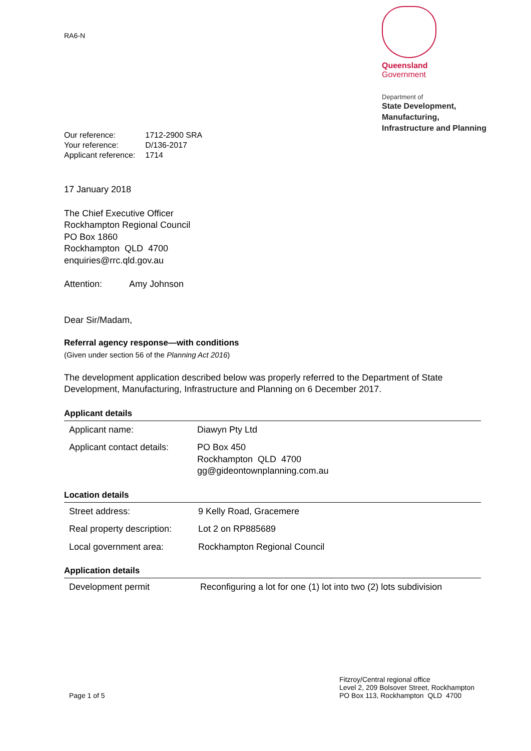RA6-N
Queensland
Government
Department of
State Development,
Manufacturing,
Infrastructure and Planning
| Our reference: | 1712-2900 SRA |
| Your reference: | D/136-2017 |
| Applicant reference: | 1714 |
17 January 2018
The Chief Executive Officer
Rockhampton Regional Council
PO Box 1860
Rockhampton QLD 4700
enquiries@rrc.qld.gov.au
Attention: Amy Johnson
Dear Sir/Madam,
Referral agency response—with conditions
(Given under section 56 of the Planning Act 2016)
The development application described below was properly referred to the Department of State Development, Manufacturing, Infrastructure and Planning on 6 December 2017.
Applicant details
| Applicant name: | Diawyn Pty Ltd |
| Applicant contact details: | PO Box 450 Rockhampton QLD 4700 gg@gideontownplanning.com.au |
Location details
| Street address: | 9 Kelly Road, Gracemere |
| Real property description: | Lot 2 on RP885689 |
| Local government area: | Rockhampton Regional Council |
Application details
| Development permit | Reconfiguring a lot for one (1) lot into two (2) lots subdivision |
Page 1 of 5 Fitzroy/Central regional office
Level 2, 209 Bolsover Street, Rockhampton
PO Box 113, Rockhampton QLD 4700